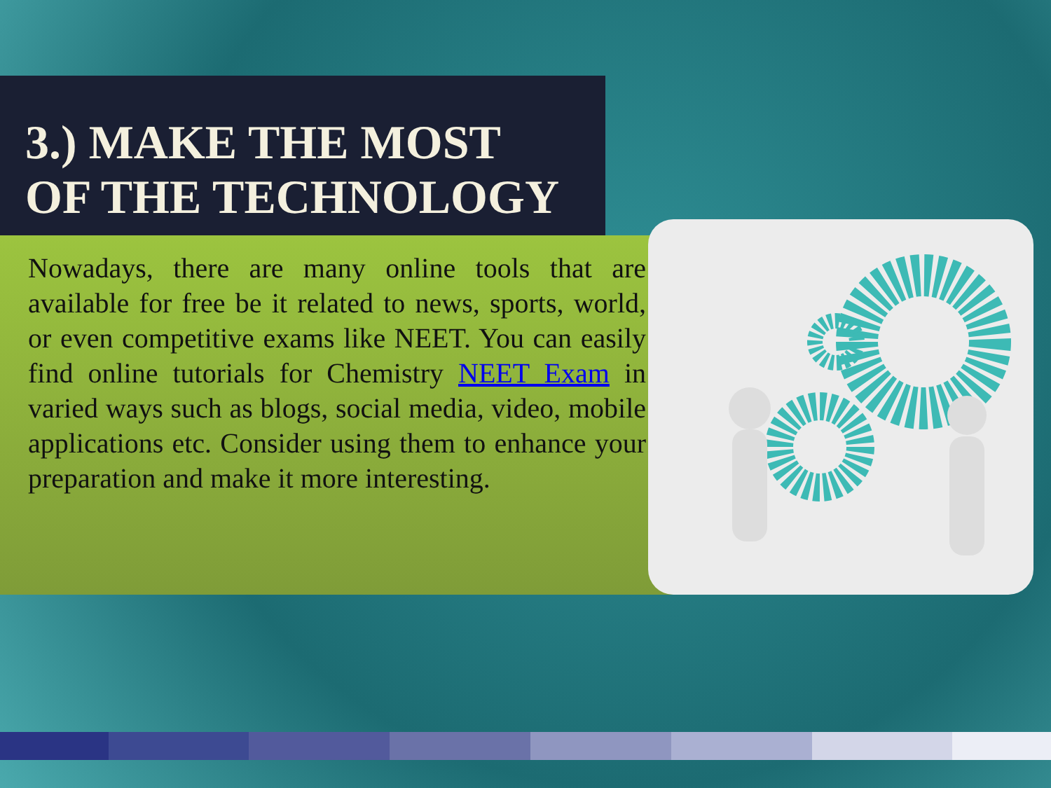3.) MAKE THE MOST
OF THE TECHNOLOGY
Nowadays, there are many online tools that are available for free be it related to news, sports, world, or even competitive exams like NEET. You can easily find online tutorials for Chemistry NEET Exam in varied ways such as blogs, social media, video, mobile applications etc. Consider using them to enhance your preparation and make it more interesting.